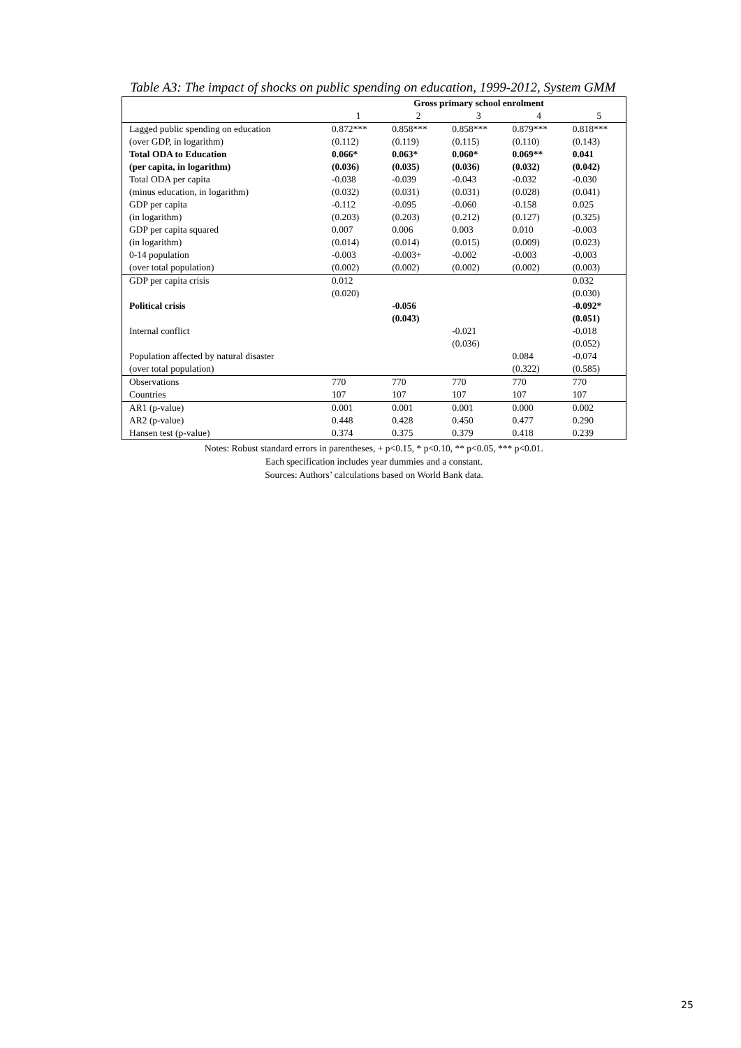Table A3: The impact of shocks on public spending on education, 1999-2012, System GMM
| | Gross primary school enrolment | | | | |
| --- | --- | --- | --- | --- | --- |
| | 1 | 2 | 3 | 4 | 5 |
| Lagged public spending on education | 0.872*** | 0.858*** | 0.858*** | 0.879*** | 0.818*** |
| (over GDP, in logarithm) | (0.112) | (0.119) | (0.115) | (0.110) | (0.143) |
| Total ODA to Education | 0.066* | 0.063* | 0.060* | 0.069** | 0.041 |
| (per capita, in logarithm) | (0.036) | (0.035) | (0.036) | (0.032) | (0.042) |
| Total ODA per capita | -0.038 | -0.039 | -0.043 | -0.032 | -0.030 |
| (minus education, in logarithm) | (0.032) | (0.031) | (0.031) | (0.028) | (0.041) |
| GDP per capita | -0.112 | -0.095 | -0.060 | -0.158 | 0.025 |
| (in logarithm) | (0.203) | (0.203) | (0.212) | (0.127) | (0.325) |
| GDP per capita squared | 0.007 | 0.006 | 0.003 | 0.010 | -0.003 |
| (in logarithm) | (0.014) | (0.014) | (0.015) | (0.009) | (0.023) |
| 0-14 population | -0.003 | -0.003+ | -0.002 | -0.003 | -0.003 |
| (over total population) | (0.002) | (0.002) | (0.002) | (0.002) | (0.003) |
| GDP per capita crisis | 0.012 | | | | 0.032 |
| | (0.020) | | | | (0.030) |
| Political crisis | | -0.056 | | | -0.092* |
| | | (0.043) | | | (0.051) |
| Internal conflict | | | -0.021 | | -0.018 |
| | | | (0.036) | | (0.052) |
| Population affected by natural disaster | | | | 0.084 | -0.074 |
| (over total population) | | | | (0.322) | (0.585) |
| Observations | 770 | 770 | 770 | 770 | 770 |
| Countries | 107 | 107 | 107 | 107 | 107 |
| AR1 (p-value) | 0.001 | 0.001 | 0.001 | 0.000 | 0.002 |
| AR2 (p-value) | 0.448 | 0.428 | 0.450 | 0.477 | 0.290 |
| Hansen test (p-value) | 0.374 | 0.375 | 0.379 | 0.418 | 0.239 |
Notes: Robust standard errors in parentheses, + p<0.15, * p<0.10, ** p<0.05, *** p<0.01.
Each specification includes year dummies and a constant.
Sources: Authors’ calculations based on World Bank data.
25